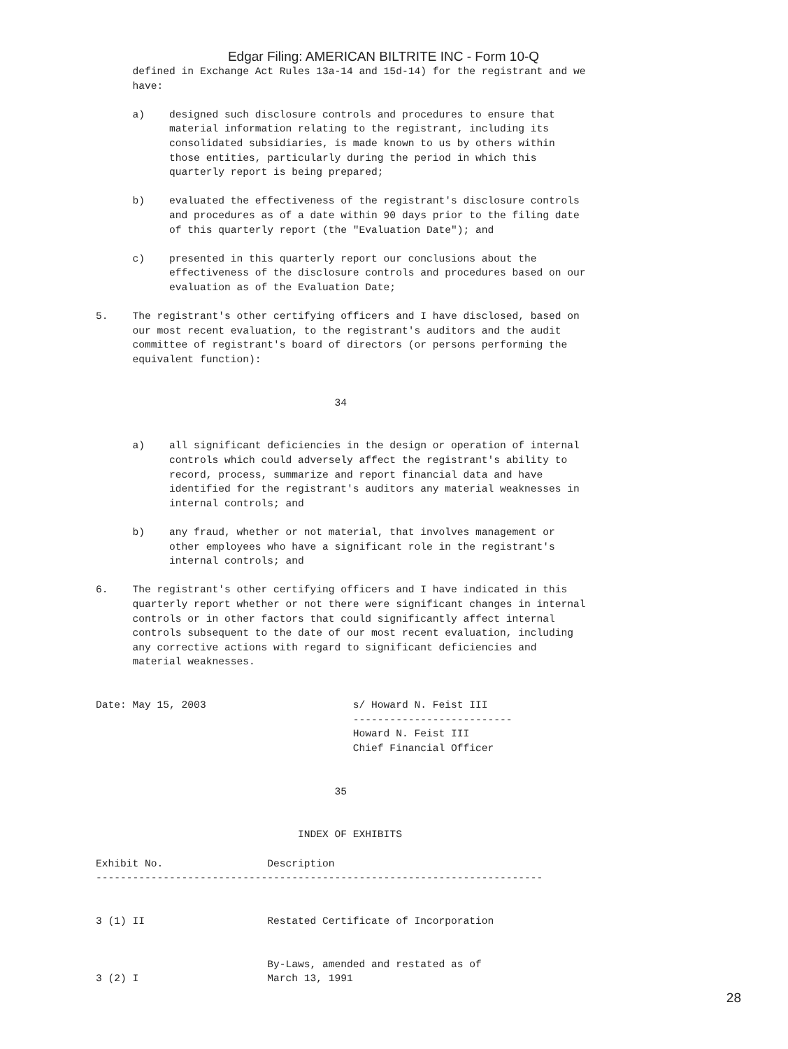Edgar Filing: AMERICAN BILTRITE INC - Form 10-Q
      defined in Exchange Act Rules 13a-14 and 15d-14) for the registrant and we
      have:

      a)    designed such disclosure controls and procedures to ensure that
            material information relating to the registrant, including its
            consolidated subsidiaries, is made known to us by others within
            those entities, particularly during the period in which this
            quarterly report is being prepared;

      b)    evaluated the effectiveness of the registrant's disclosure controls
            and procedures as of a date within 90 days prior to the filing date
            of this quarterly report (the "Evaluation Date"); and

      c)    presented in this quarterly report our conclusions about the
            effectiveness of the disclosure controls and procedures based on our
            evaluation as of the Evaluation Date;

5.    The registrant's other certifying officers and I have disclosed, based on
      our most recent evaluation, to the registrant's auditors and the audit
      committee of registrant's board of directors (or persons performing the
      equivalent function):


                                       34


      a)    all significant deficiencies in the design or operation of internal
            controls which could adversely affect the registrant's ability to
            record, process, summarize and report financial data and have
            identified for the registrant's auditors any material weaknesses in
            internal controls; and

      b)    any fraud, whether or not material, that involves management or
            other employees who have a significant role in the registrant's
            internal controls; and

6.    The registrant's other certifying officers and I have indicated in this
      quarterly report whether or not there were significant changes in internal
      controls or in other factors that could significantly affect internal
      controls subsequent to the date of our most recent evaluation, including
      any corrective actions with regard to significant deficiencies and
      material weaknesses.


Date: May 15, 2003                        s/ Howard N. Feist III
                                          --------------------------
                                          Howard N. Feist III
                                          Chief Financial Officer


                                       35


                                 INDEX OF EXHIBITS

Exhibit No.                 Description
-------------------------------------------------------------------------


3 (1) II                    Restated Certificate of Incorporation


                            By-Laws, amended and restated as of
3 (2) I                     March 13, 1991
28